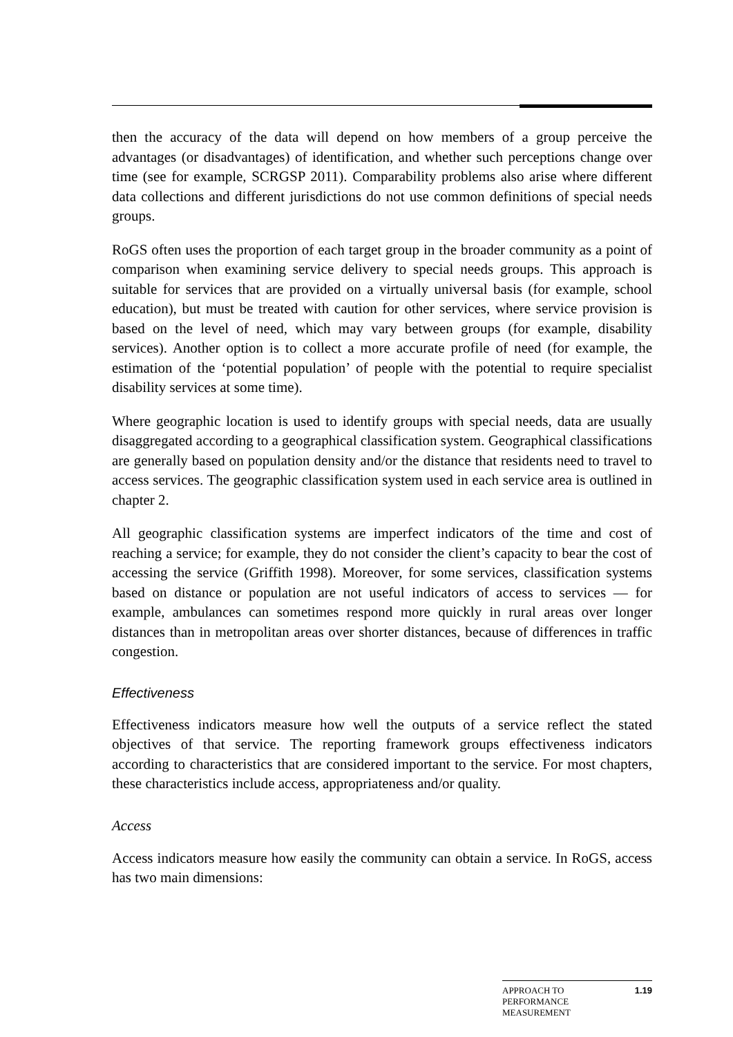then the accuracy of the data will depend on how members of a group perceive the advantages (or disadvantages) of identification, and whether such perceptions change over time (see for example, SCRGSP 2011). Comparability problems also arise where different data collections and different jurisdictions do not use common definitions of special needs groups.
RoGS often uses the proportion of each target group in the broader community as a point of comparison when examining service delivery to special needs groups. This approach is suitable for services that are provided on a virtually universal basis (for example, school education), but must be treated with caution for other services, where service provision is based on the level of need, which may vary between groups (for example, disability services). Another option is to collect a more accurate profile of need (for example, the estimation of the ‘potential population’ of people with the potential to require specialist disability services at some time).
Where geographic location is used to identify groups with special needs, data are usually disaggregated according to a geographical classification system. Geographical classifications are generally based on population density and/or the distance that residents need to travel to access services. The geographic classification system used in each service area is outlined in chapter 2.
All geographic classification systems are imperfect indicators of the time and cost of reaching a service; for example, they do not consider the client’s capacity to bear the cost of accessing the service (Griffith 1998). Moreover, for some services, classification systems based on distance or population are not useful indicators of access to services — for example, ambulances can sometimes respond more quickly in rural areas over longer distances than in metropolitan areas over shorter distances, because of differences in traffic congestion.
Effectiveness
Effectiveness indicators measure how well the outputs of a service reflect the stated objectives of that service. The reporting framework groups effectiveness indicators according to characteristics that are considered important to the service. For most chapters, these characteristics include access, appropriateness and/or quality.
Access
Access indicators measure how easily the community can obtain a service. In RoGS, access has two main dimensions:
APPROACH TO
PERFORMANCE
MEASUREMENT
1.19